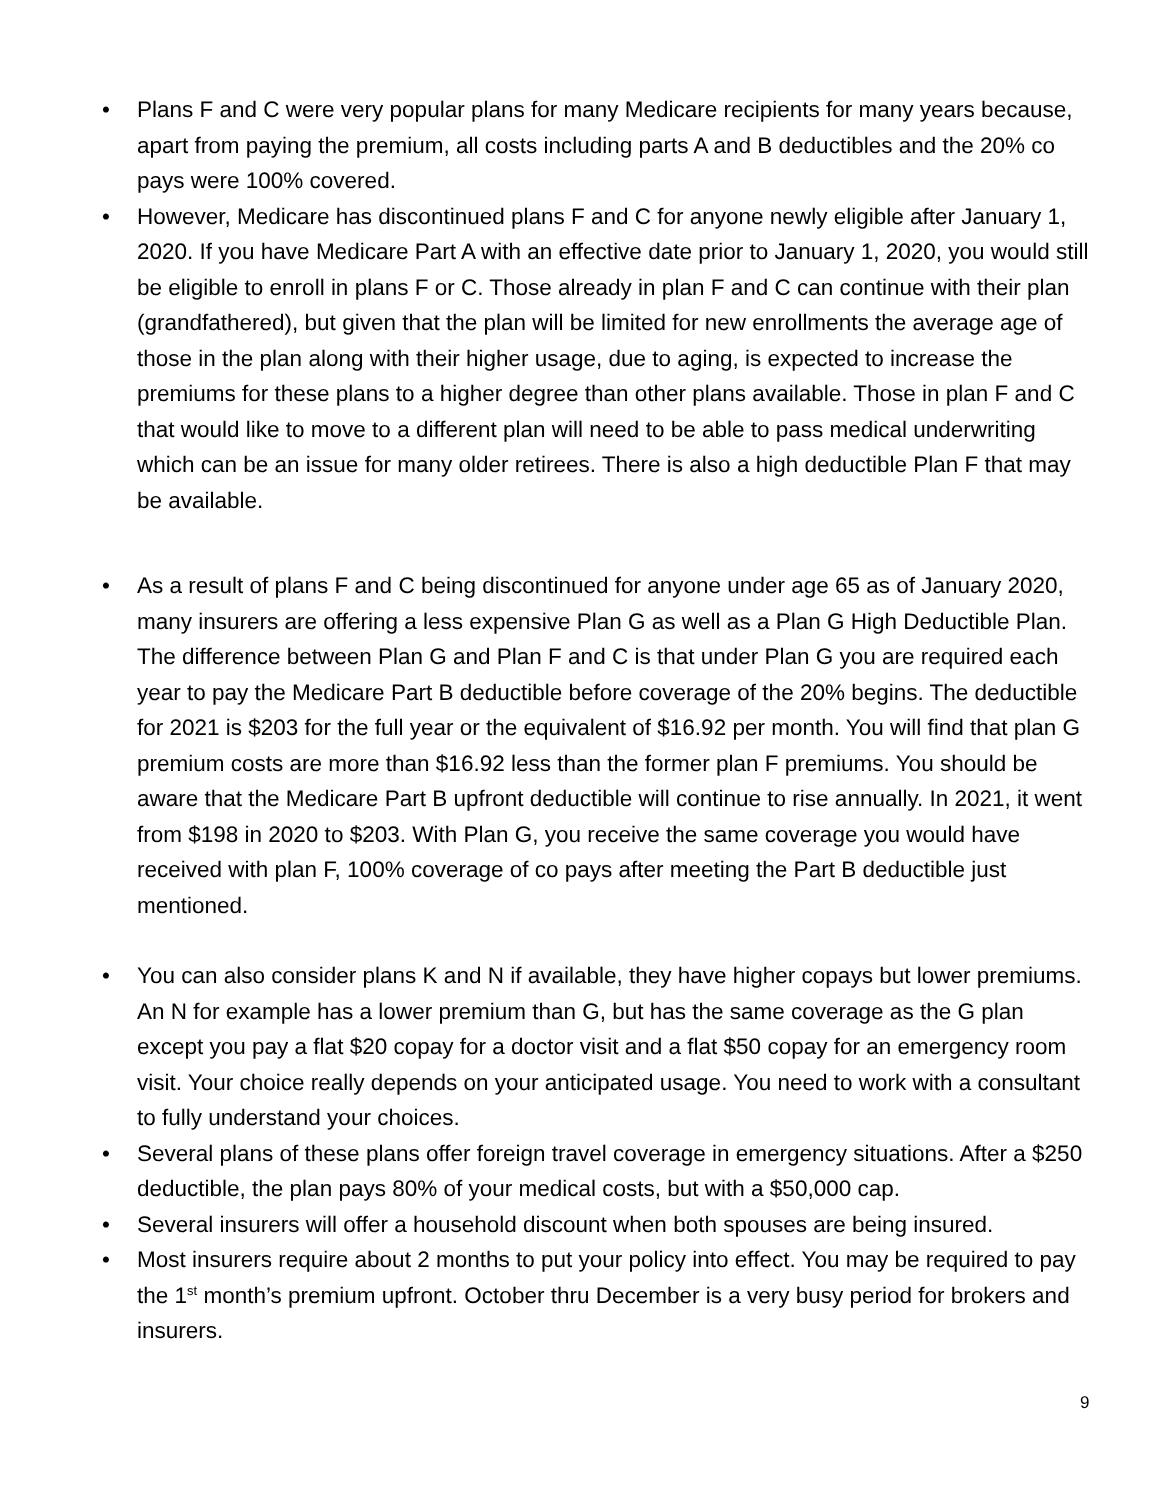• Plans F and C were very popular plans for many Medicare recipients for many years because, apart from paying the premium, all costs including parts A and B deductibles and the 20% co pays were 100% covered.
• However, Medicare has discontinued plans F and C for anyone newly eligible after January 1, 2020. If you have Medicare Part A with an effective date prior to January 1, 2020, you would still be eligible to enroll in plans F or C. Those already in plan F and C can continue with their plan (grandfathered), but given that the plan will be limited for new enrollments the average age of those in the plan along with their higher usage, due to aging, is expected to increase the premiums for these plans to a higher degree than other plans available. Those in plan F and C that would like to move to a different plan will need to be able to pass medical underwriting which can be an issue for many older retirees. There is also a high deductible Plan F that may be available.
• As a result of plans F and C being discontinued for anyone under age 65 as of January 2020, many insurers are offering a less expensive Plan G as well as a Plan G High Deductible Plan. The difference between Plan G and Plan F and C is that under Plan G you are required each year to pay the Medicare Part B deductible before coverage of the 20% begins. The deductible for 2021 is $203 for the full year or the equivalent of $16.92 per month. You will find that plan G premium costs are more than $16.92 less than the former plan F premiums. You should be aware that the Medicare Part B upfront deductible will continue to rise annually. In 2021, it went from $198 in 2020 to $203. With Plan G, you receive the same coverage you would have received with plan F, 100% coverage of co pays after meeting the Part B deductible just mentioned.
• You can also consider plans K and N if available, they have higher copays but lower premiums. An N for example has a lower premium than G, but has the same coverage as the G plan except you pay a flat $20 copay for a doctor visit and a flat $50 copay for an emergency room visit. Your choice really depends on your anticipated usage. You need to work with a consultant to fully understand your choices.
• Several plans of these plans offer foreign travel coverage in emergency situations. After a $250 deductible, the plan pays 80% of your medical costs, but with a $50,000 cap.
• Several insurers will offer a household discount when both spouses are being insured.
• Most insurers require about 2 months to put your policy into effect. You may be required to pay the 1<sup>st</sup> month’s premium upfront. October thru December is a very busy period for brokers and insurers.
9